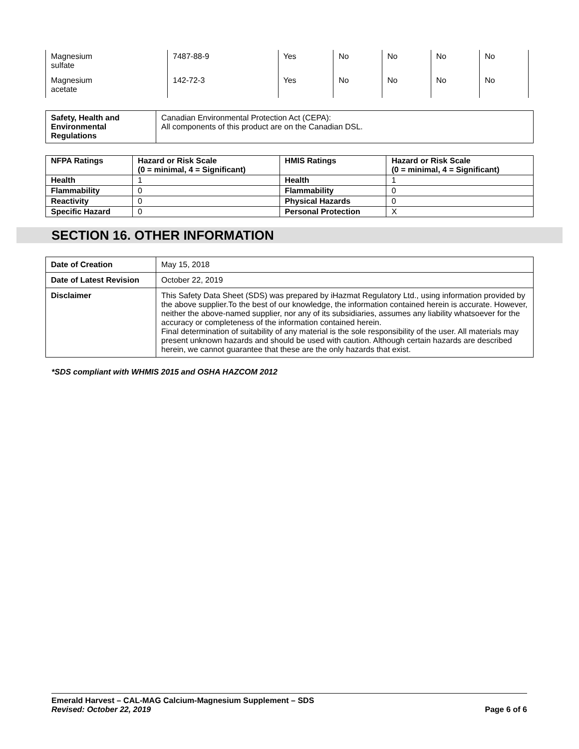| Magnesium sulfate | 7487-88-9 | Yes | No | No | No | No |
| Magnesium acetate | 142-72-3 | Yes | No | No | No | No |
| Safety, Health and Environmental Regulations | Canadian Environmental Protection Act (CEPA): All components of this product are on the Canadian DSL. |
| NFPA Ratings | Hazard or Risk Scale (0 = minimal, 4 = Significant) | HMIS Ratings | Hazard or Risk Scale (0 = minimal, 4 = Significant) |
| --- | --- | --- | --- |
| Health | 1 | Health | 1 |
| Flammability | 0 | Flammability | 0 |
| Reactivity | 0 | Physical Hazards | 0 |
| Specific Hazard | 0 | Personal Protection | X |
SECTION 16. OTHER INFORMATION
| Date of Creation | May 15, 2018 |
| Date of Latest Revision | October 22, 2019 |
| Disclaimer | This Safety Data Sheet (SDS) was prepared by iHazmat Regulatory Ltd., using information provided by the above supplier.To the best of our knowledge, the information contained herein is accurate. However, neither the above-named supplier, nor any of its subsidiaries, assumes any liability whatsoever for the accuracy or completeness of the information contained herein. Final determination of suitability of any material is the sole responsibility of the user. All materials may present unknown hazards and should be used with caution. Although certain hazards are described herein, we cannot guarantee that these are the only hazards that exist. |
*SDS compliant with WHMIS 2015 and OSHA HAZCOM 2012
Emerald Harvest – CAL-MAG Calcium-Magnesium Supplement – SDS
Revised: October 22, 2019
Page 6 of 6